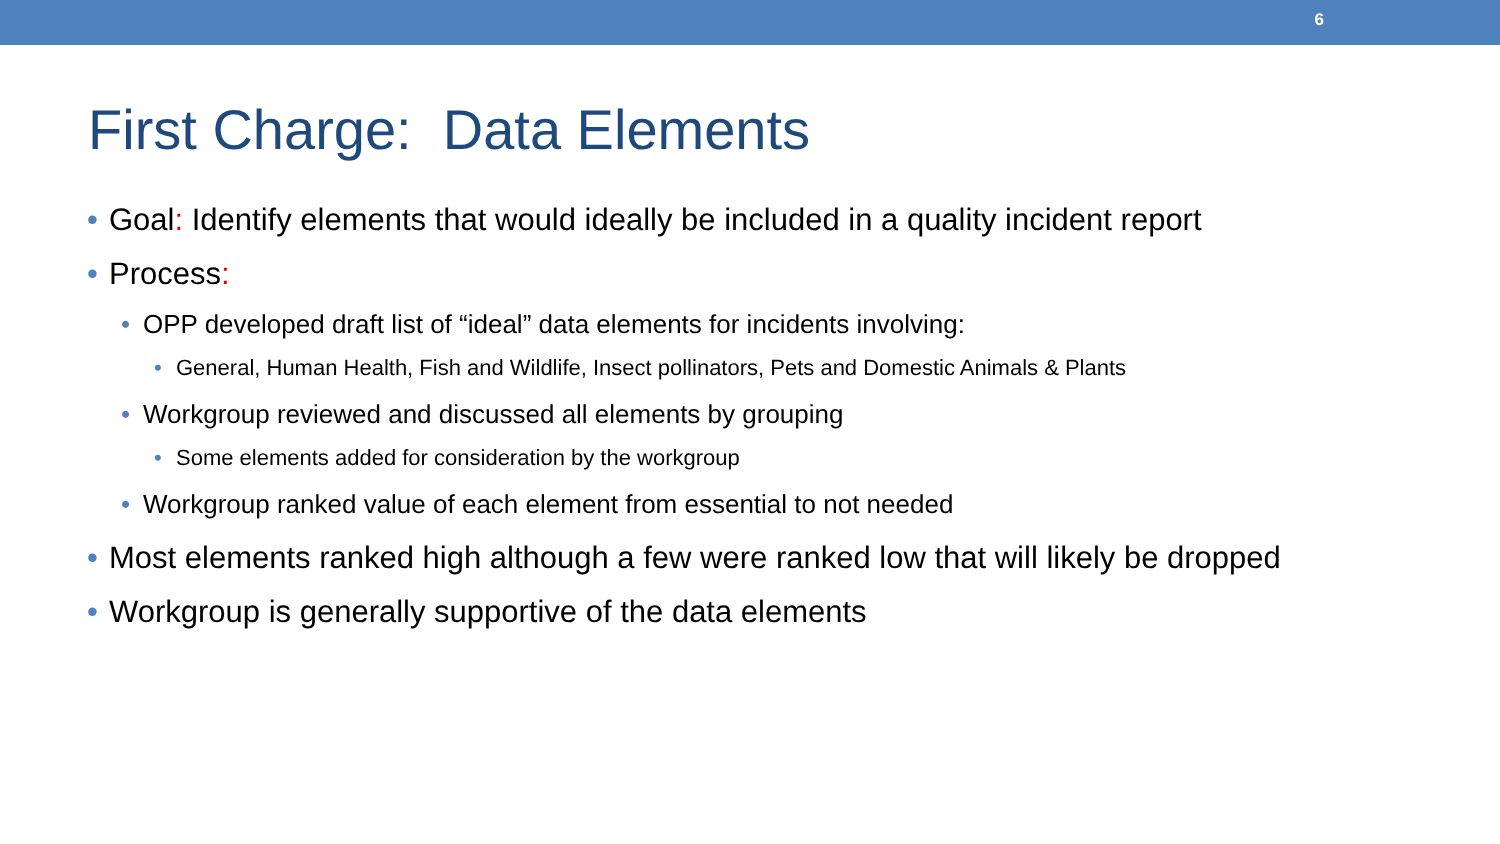6
First Charge: Data Elements
• Goal: Identify elements that would ideally be included in a quality incident report
• Process:
• OPP developed draft list of “ideal” data elements for incidents involving:
• General, Human Health, Fish and Wildlife, Insect pollinators, Pets and Domestic Animals & Plants
• Workgroup reviewed and discussed all elements by grouping
• Some elements added for consideration by the workgroup
• Workgroup ranked value of each element from essential to not needed
• Most elements ranked high although a few were ranked low that will likely be dropped
• Workgroup is generally supportive of the data elements